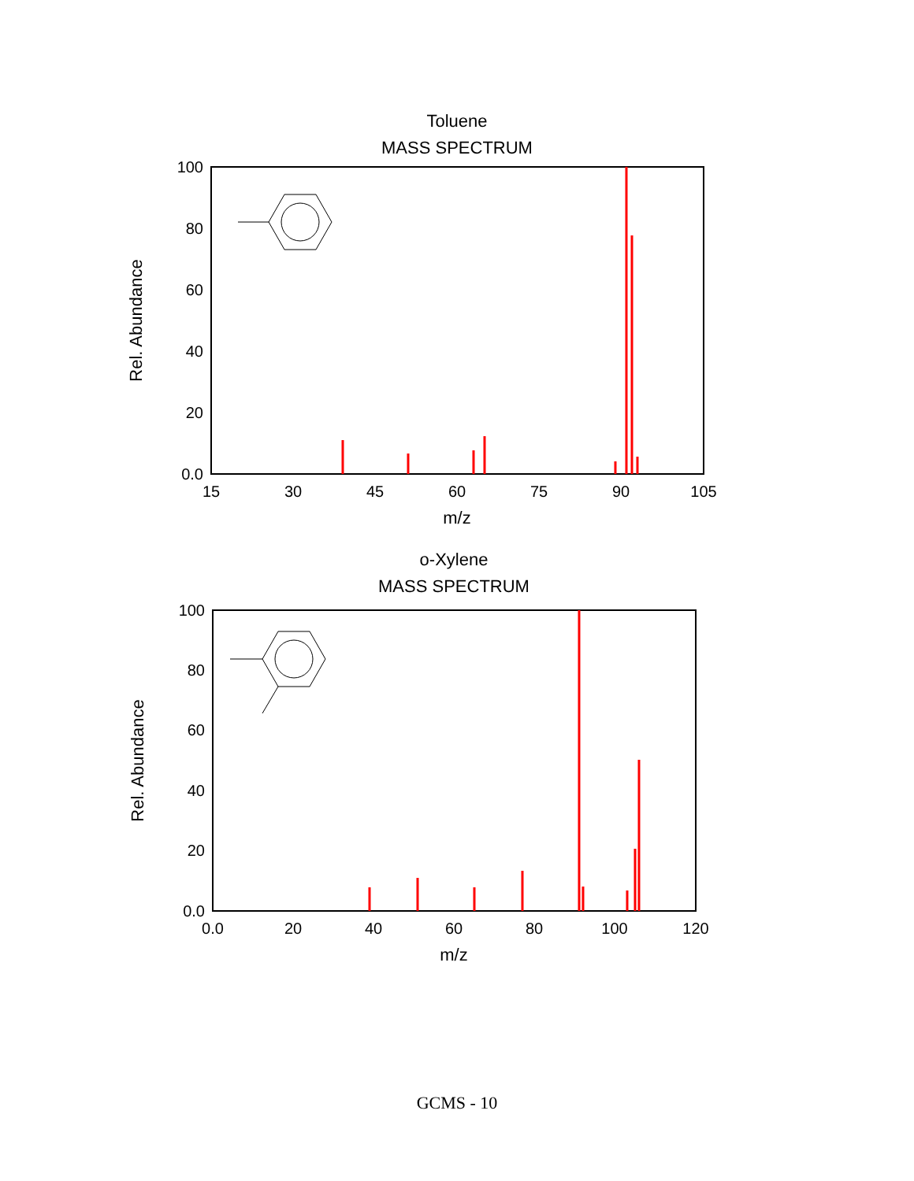Toluene
MASS SPECTRUM
Rel. Abundance
100
80
60
40
20
0.0
15
30
45
60
75
90
105
m/z
o-Xylene
MASS SPECTRUM
Rel. Abundance
100
80
60
40
20
0.0
0.0
20
40
60
80
100
120
m/z
GCMS - 10